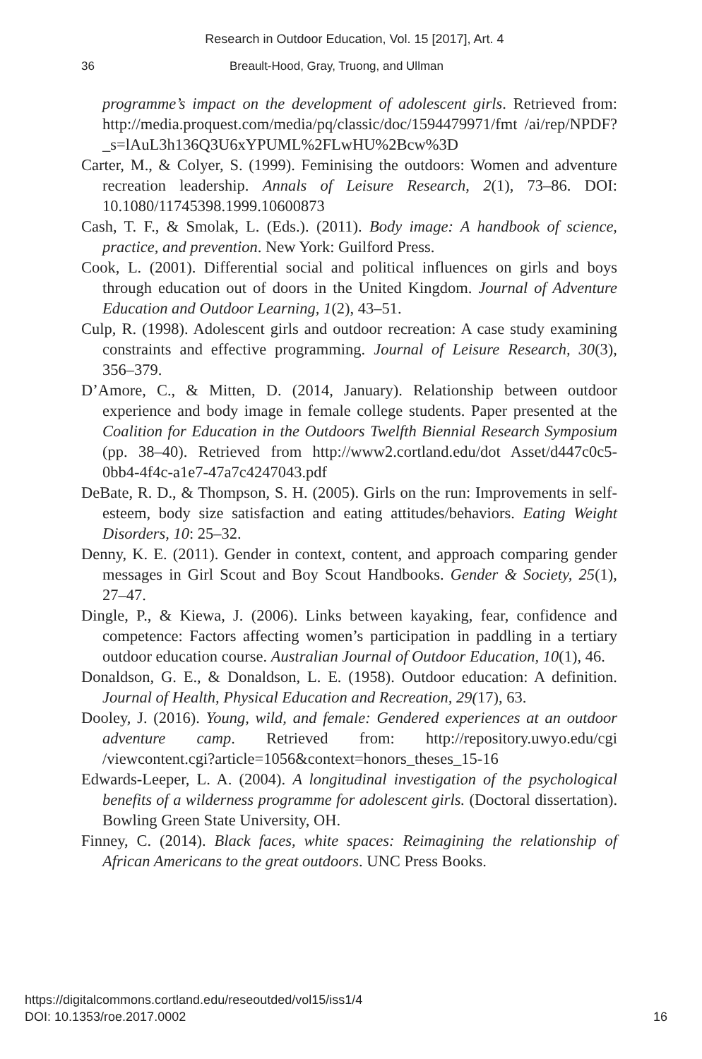Research in Outdoor Education, Vol. 15 [2017], Art. 4
36 Breault-Hood, Gray, Truong, and Ullman
programme’s impact on the development of adolescent girls. Retrieved from: http://media.proquest.com/media/pq/classic/doc/1594479971/fmt /ai/rep/NPDF?_s=lAuL3h136Q3U6xYPUML%2FLwHU%2Bcw%3D
Carter, M., & Colyer, S. (1999). Feminising the outdoors: Women and adventure recreation leadership. Annals of Leisure Research, 2(1), 73–86. DOI: 10.1080/11745398.1999.10600873
Cash, T. F., & Smolak, L. (Eds.). (2011). Body image: A handbook of science, practice, and prevention. New York: Guilford Press.
Cook, L. (2001). Differential social and political influences on girls and boys through education out of doors in the United Kingdom. Journal of Adventure Education and Outdoor Learning, 1(2), 43–51.
Culp, R. (1998). Adolescent girls and outdoor recreation: A case study examining constraints and effective programming. Journal of Leisure Research, 30(3), 356–379.
D’Amore, C., & Mitten, D. (2014, January). Relationship between outdoor experience and body image in female college students. Paper presented at the Coalition for Education in the Outdoors Twelfth Biennial Research Symposium (pp. 38–40). Retrieved from http://www2.cortland.edu/dot Asset/d447c0c5-0bb4-4f4c-a1e7-47a7c4247043.pdf
DeBate, R. D., & Thompson, S. H. (2005). Girls on the run: Improvements in self-esteem, body size satisfaction and eating attitudes/behaviors. Eating Weight Disorders, 10: 25–32.
Denny, K. E. (2011). Gender in context, content, and approach comparing gender messages in Girl Scout and Boy Scout Handbooks. Gender & Society, 25(1), 27–47.
Dingle, P., & Kiewa, J. (2006). Links between kayaking, fear, confidence and competence: Factors affecting women’s participation in paddling in a tertiary outdoor education course. Australian Journal of Outdoor Education, 10(1), 46.
Donaldson, G. E., & Donaldson, L. E. (1958). Outdoor education: A definition. Journal of Health, Physical Education and Recreation, 29(17), 63.
Dooley, J. (2016). Young, wild, and female: Gendered experiences at an outdoor adventure camp. Retrieved from: http://repository.uwyo.edu/cgi /viewcontent.cgi?article=1056&context=honors_theses_15-16
Edwards-Leeper, L. A. (2004). A longitudinal investigation of the psychological benefits of a wilderness programme for adolescent girls. (Doctoral dissertation). Bowling Green State University, OH.
Finney, C. (2014). Black faces, white spaces: Reimagining the relationship of African Americans to the great outdoors. UNC Press Books.
https://digitalcommons.cortland.edu/reseoutded/vol15/iss1/4
DOI: 10.1353/roe.2017.0002
16